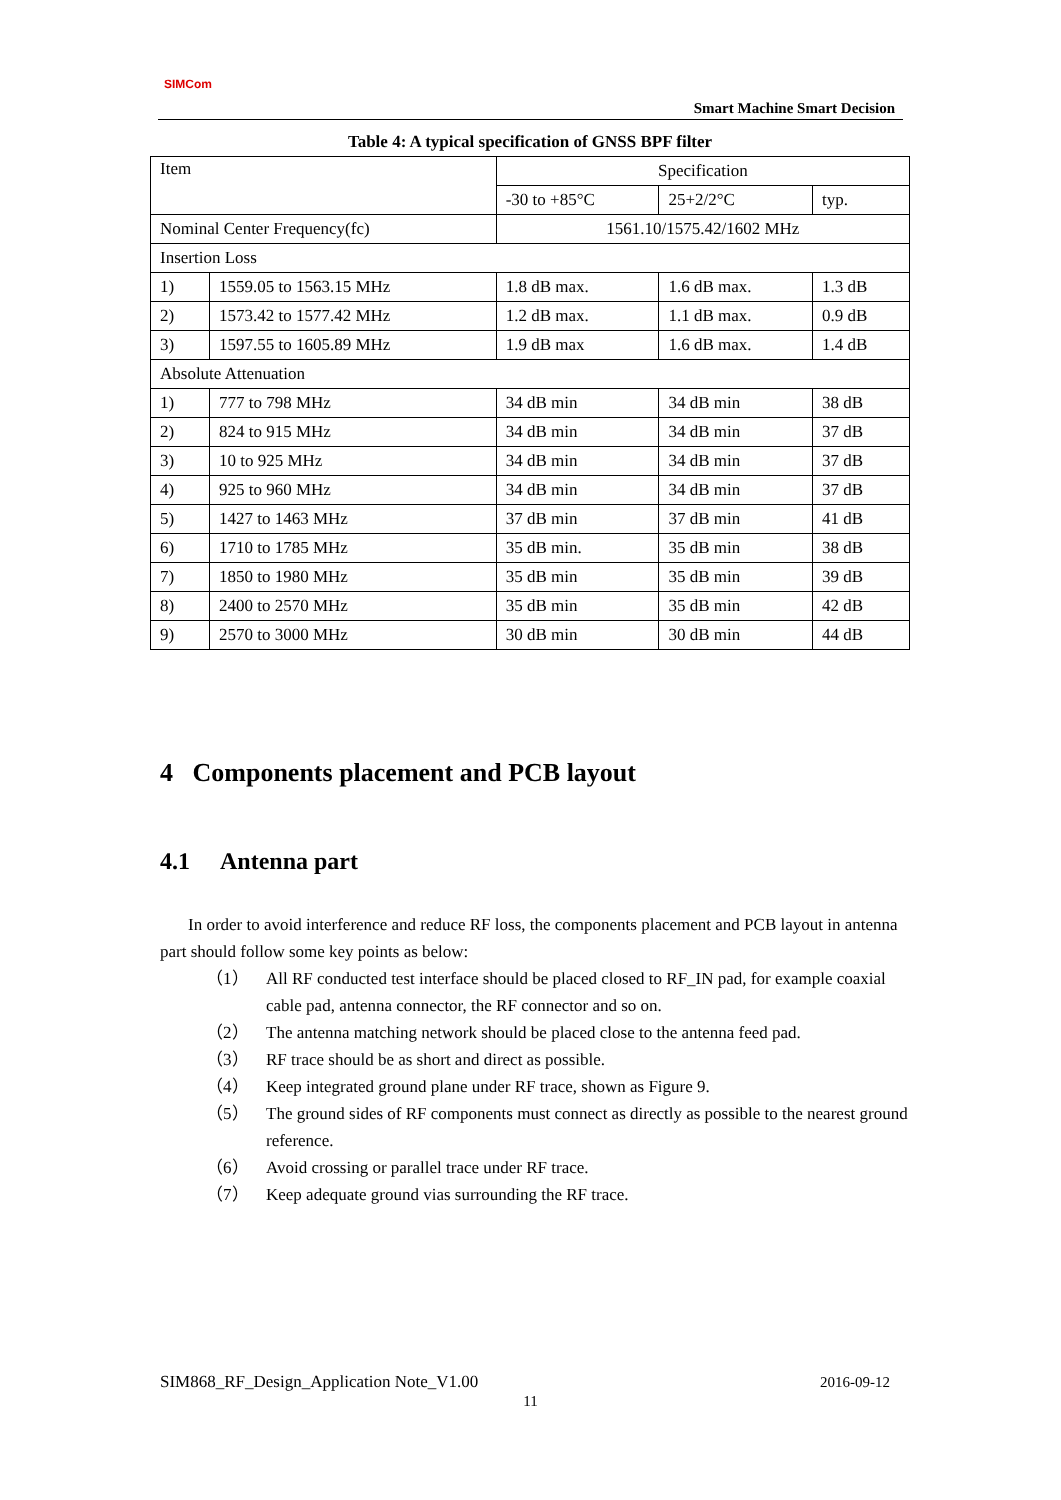SIMCom
Smart Machine Smart Decision
Table 4: A typical specification of GNSS BPF filter
| Item | | Specification | | |
| | | -30 to +85°C | 25+2/2°C | typ. |
| Nominal Center Frequency(fc) | | 1561.10/1575.42/1602 MHz | | |
| Insertion Loss | | | | |
| 1) | 1559.05 to 1563.15 MHz | 1.8 dB max. | 1.6 dB max. | 1.3 dB |
| 2) | 1573.42 to 1577.42 MHz | 1.2 dB max. | 1.1 dB max. | 0.9 dB |
| 3) | 1597.55 to 1605.89 MHz | 1.9 dB max | 1.6 dB max. | 1.4 dB |
| Absolute Attenuation | | | | |
| 1) | 777 to 798 MHz | 34 dB min | 34 dB min | 38 dB |
| 2) | 824 to 915 MHz | 34 dB min | 34 dB min | 37 dB |
| 3) | 10 to 925 MHz | 34 dB min | 34 dB min | 37 dB |
| 4) | 925 to 960 MHz | 34 dB min | 34 dB min | 37 dB |
| 5) | 1427 to 1463 MHz | 37 dB min | 37 dB min | 41 dB |
| 6) | 1710 to 1785 MHz | 35 dB min. | 35 dB min | 38 dB |
| 7) | 1850 to 1980 MHz | 35 dB min | 35 dB min | 39 dB |
| 8) | 2400 to 2570 MHz | 35 dB min | 35 dB min | 42 dB |
| 9) | 2570 to 3000 MHz | 30 dB min | 30 dB min | 44 dB |
4 Components placement and PCB layout
4.1 Antenna part
In order to avoid interference and reduce RF loss, the components placement and PCB layout in antenna part should follow some key points as below:
（1） All RF conducted test interface should be placed closed to RF_IN pad, for example coaxial cable pad, antenna connector, the RF connector and so on.
（2） The antenna matching network should be placed close to the antenna feed pad.
（3） RF trace should be as short and direct as possible.
（4） Keep integrated ground plane under RF trace, shown as Figure 9.
（5） The ground sides of RF components must connect as directly as possible to the nearest ground reference.
（6） Avoid crossing or parallel trace under RF trace.
（7） Keep adequate ground vias surrounding the RF trace.
SIM868_RF_Design_Application Note_V1.00 2016-09-12
11